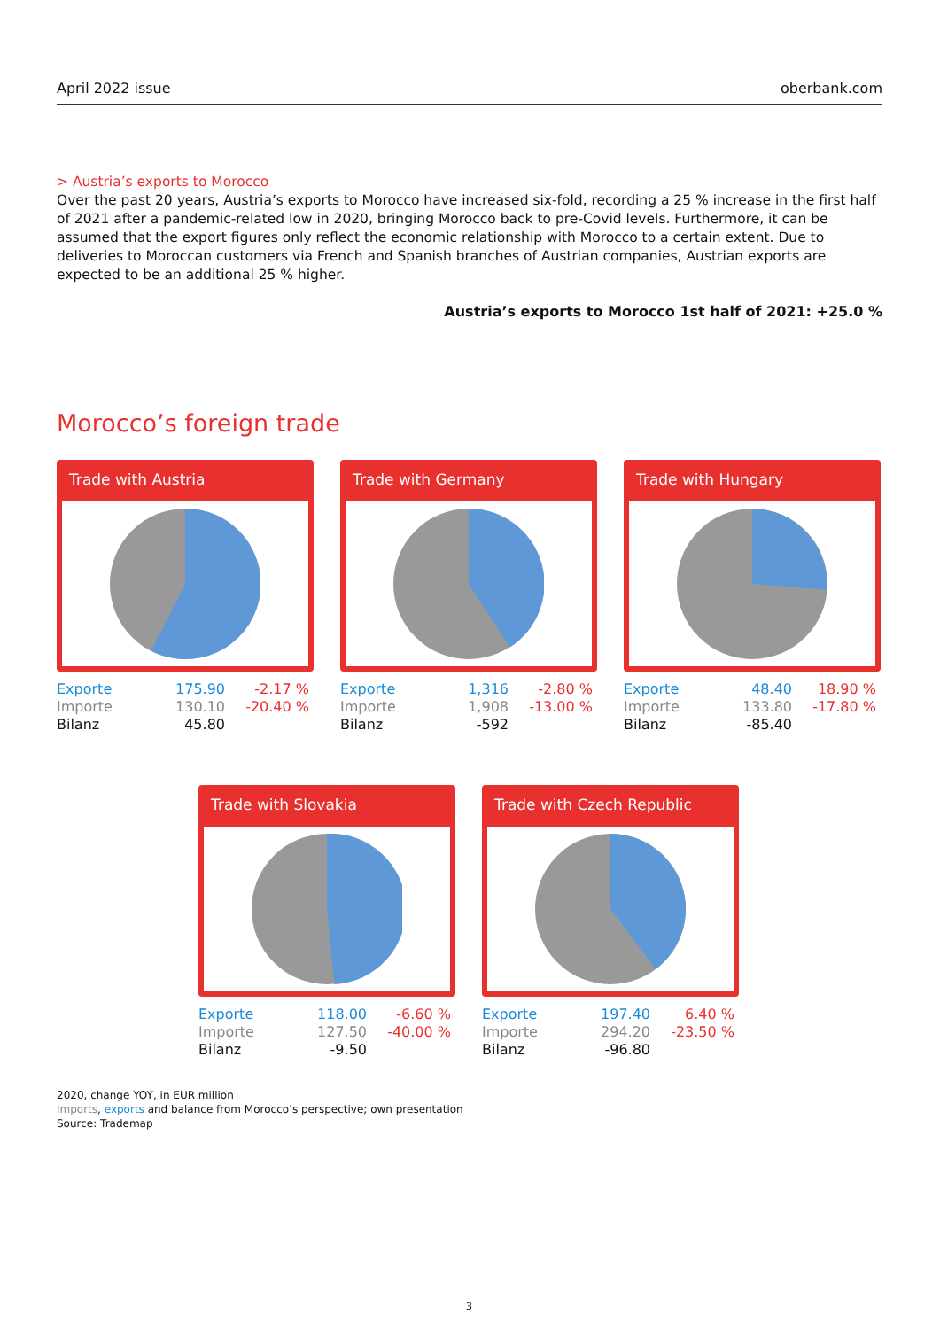April 2022 issue oberbank.com
> Austria’s exports to Morocco
Over the past 20 years, Austria’s exports to Morocco have increased six-fold, recording a 25 % increase in the first half of 2021 after a pandemic-related low in 2020, bringing Morocco back to pre-Covid levels. Furthermore, it can be assumed that the export figures only reflect the economic relationship with Morocco to a certain extent. Due to deliveries to Moroccan customers via French and Spanish branches of Austrian companies, Austrian exports are expected to be an additional 25 % higher.
Austria’s exports to Morocco 1st half of 2021: +25.0 %
Morocco’s foreign trade
Trade with Austria
| Exporte | 175.90 | -2.17 % |
| Importe | 130.10 | -20.40 % |
| Bilanz | 45.80 | |
Trade with Germany
| Exporte | 1,316 | -2.80 % |
| Importe | 1,908 | -13.00 % |
| Bilanz | -592 | |
Trade with Hungary
| Exporte | 48.40 | 18.90 % |
| Importe | 133.80 | -17.80 % |
| Bilanz | -85.40 | |
Trade with Slovakia
| Exporte | 118.00 | -6.60 % |
| Importe | 127.50 | -40.00 % |
| Bilanz | -9.50 | |
Trade with Czech Republic
| Exporte | 197.40 | 6.40 % |
| Importe | 294.20 | -23.50 % |
| Bilanz | -96.80 | |
2020, change YOY, in EUR million
Imports, exports and balance from Morocco’s perspective; own presentation
Source: Trademap
3